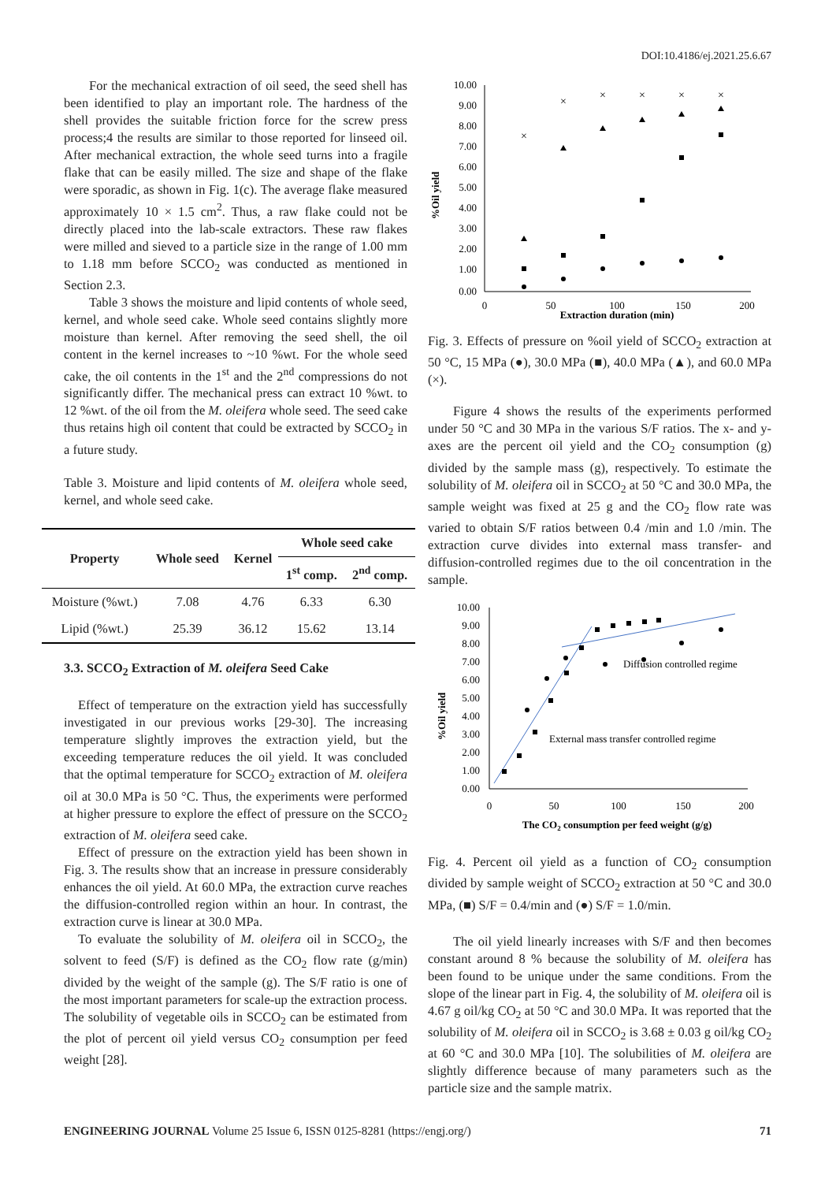DOI:10.4186/ej.2021.25.6.67
For the mechanical extraction of oil seed, the seed shell has been identified to play an important role. The hardness of the shell provides the suitable friction force for the screw press process;4 the results are similar to those reported for linseed oil. After mechanical extraction, the whole seed turns into a fragile flake that can be easily milled. The size and shape of the flake were sporadic, as shown in Fig. 1(c). The average flake measured approximately 10 × 1.5 cm<sup>2</sup>. Thus, a raw flake could not be directly placed into the lab-scale extractors. These raw flakes were milled and sieved to a particle size in the range of 1.00 mm to 1.18 mm before SCCO<sub>2</sub> was conducted as mentioned in Section 2.3.
Table 3 shows the moisture and lipid contents of whole seed, kernel, and whole seed cake. Whole seed contains slightly more moisture than kernel. After removing the seed shell, the oil content in the kernel increases to ~10 %wt. For the whole seed cake, the oil contents in the 1<sup>st</sup> and the 2<sup>nd</sup> compressions do not significantly differ. The mechanical press can extract 10 %wt. to 12 %wt. of the oil from the M. oleifera whole seed. The seed cake thus retains high oil content that could be extracted by SCCO<sub>2</sub> in a future study.
Table 3. Moisture and lipid contents of M. oleifera whole seed, kernel, and whole seed cake.
| Property | Whole seed | Kernel | Whole seed cake | |
| --- | --- | --- | --- | --- |
| | | | 1<sup>st</sup> comp. | 2<sup>nd</sup> comp. |
| Moisture (%wt.) | 7.08 | 4.76 | 6.33 | 6.30 |
| Lipid (%wt.) | 25.39 | 36.12 | 15.62 | 13.14 |
3.3. SCCO<sub>2</sub> Extraction of M. oleifera Seed Cake
Effect of temperature on the extraction yield has successfully investigated in our previous works [29-30]. The increasing temperature slightly improves the extraction yield, but the exceeding temperature reduces the oil yield. It was concluded that the optimal temperature for SCCO<sub>2</sub> extraction of M. oleifera oil at 30.0 MPa is 50 °C. Thus, the experiments were performed at higher pressure to explore the effect of pressure on the SCCO<sub>2</sub> extraction of M. oleifera seed cake.
Effect of pressure on the extraction yield has been shown in Fig. 3. The results show that an increase in pressure considerably enhances the oil yield. At 60.0 MPa, the extraction curve reaches the diffusion-controlled region within an hour. In contrast, the extraction curve is linear at 30.0 MPa.
To evaluate the solubility of M. oleifera oil in SCCO<sub>2</sub>, the solvent to feed (S/F) is defined as the CO<sub>2</sub> flow rate (g/min) divided by the weight of the sample (g). The S/F ratio is one of the most important parameters for scale-up the extraction process. The solubility of vegetable oils in SCCO<sub>2</sub> can be estimated from the plot of percent oil yield versus CO<sub>2</sub> consumption per feed weight [28].
%Oil yield
10.00
9.00
8.00
7.00
6.00
5.00
4.00
3.00
2.00
1.00
0.00
0
50
100
150
200
Extraction duration (min)
×
×
×
×
×
×
Fig. 3. Effects of pressure on %oil yield of SCCO<sub>2</sub> extraction at 50 °C, 15 MPa (●), 30.0 MPa (■), 40.0 MPa (▲), and 60.0 MPa (×).
Figure 4 shows the results of the experiments performed under 50 °C and 30 MPa in the various S/F ratios. The x- and y-axes are the percent oil yield and the CO<sub>2</sub> consumption (g) divided by the sample mass (g), respectively. To estimate the solubility of M. oleifera oil in SCCO<sub>2</sub> at 50 °C and 30.0 MPa, the sample weight was fixed at 25 g and the CO<sub>2</sub> flow rate was varied to obtain S/F ratios between 0.4 /min and 1.0 /min. The extraction curve divides into external mass transfer- and diffusion-controlled regimes due to the oil concentration in the sample.
%Oil yield
10.00
9.00
8.00
7.00
6.00
5.00
4.00
3.00
2.00
1.00
0.00
0
50
100
150
200
The CO2 consumption per feed weight (g/g)
Diffusion controlled regime
External mass transfer controlled regime
Fig. 4. Percent oil yield as a function of CO<sub>2</sub> consumption divided by sample weight of SCCO<sub>2</sub> extraction at 50 °C and 30.0 MPa, (■) S/F = 0.4/min and (●) S/F = 1.0/min.
The oil yield linearly increases with S/F and then becomes constant around 8 % because the solubility of M. oleifera has been found to be unique under the same conditions. From the slope of the linear part in Fig. 4, the solubility of M. oleifera oil is 4.67 g oil/kg CO<sub>2</sub> at 50 °C and 30.0 MPa. It was reported that the solubility of M. oleifera oil in SCCO<sub>2</sub> is 3.68 ± 0.03 g oil/kg CO<sub>2</sub> at 60 °C and 30.0 MPa [10]. The solubilities of M. oleifera are slightly difference because of many parameters such as the particle size and the sample matrix.
ENGINEERING JOURNAL Volume 25 Issue 6, ISSN 0125-8281 (https://engj.org/) 71